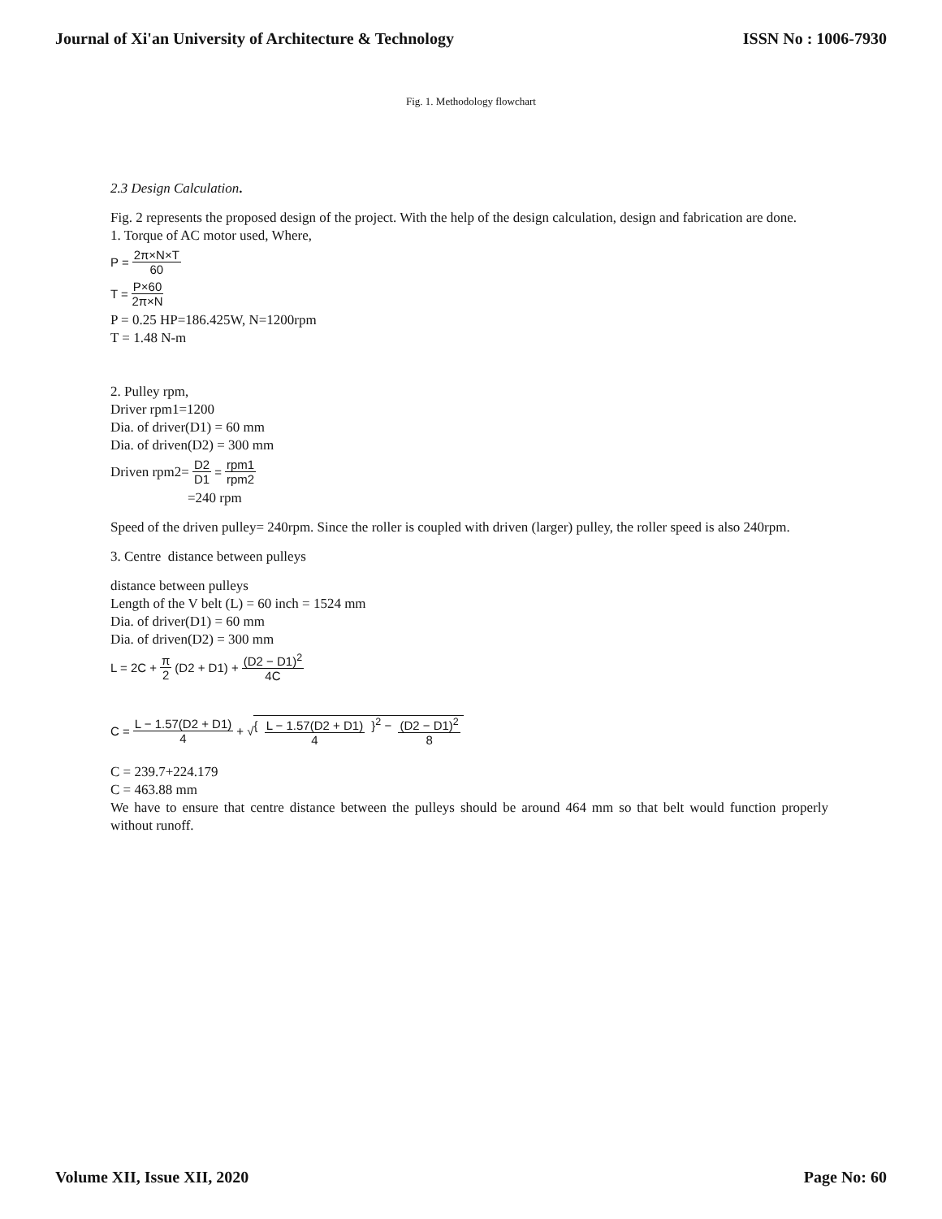Journal of Xi'an University of Architecture & Technology ISSN No : 1006-7930
Fig. 1. Methodology flowchart
2.3 Design Calculation.
Fig. 2 represents the proposed design of the project. With the help of the design calculation, design and fabrication are done.
1. Torque of AC motor used, Where,
P = 2π×N×T 60
T = P×60 2π×N
P = 0.25 HP=186.425W, N=1200rpm
T = 1.48 N-m
2. Pulley rpm,
Driver rpm1=1200
Dia. of driver(D1) = 60 mm
Dia. of driven(D2) = 300 mm
Driven rpm2= D2 D1 = rpm1 rpm2
=240 rpm
Speed of the driven pulley= 240rpm. Since the roller is coupled with driven (larger) pulley, the roller speed is also 240rpm.
3. Centre distance between pulleys
distance between pulleys
Length of the V belt (L) = 60 inch = 1524 mm
Dia. of driver(D1) = 60 mm
Dia. of driven(D2) = 300 mm
L = 2C + π 2 (D2 + D1) + (D2 − D1)<sup>2</sup> 4C
C = L − 1.57(D2 + D1) 4 + √ { L − 1.57(D2 + D1) 4 }<sup>2</sup> − (D2 − D1)<sup>2</sup> 8
C = 239.7+224.179
C = 463.88 mm
We have to ensure that centre distance between the pulleys should be around 464 mm so that belt would function properly without runoff.
Volume XII, Issue XII, 2020 Page No: 60